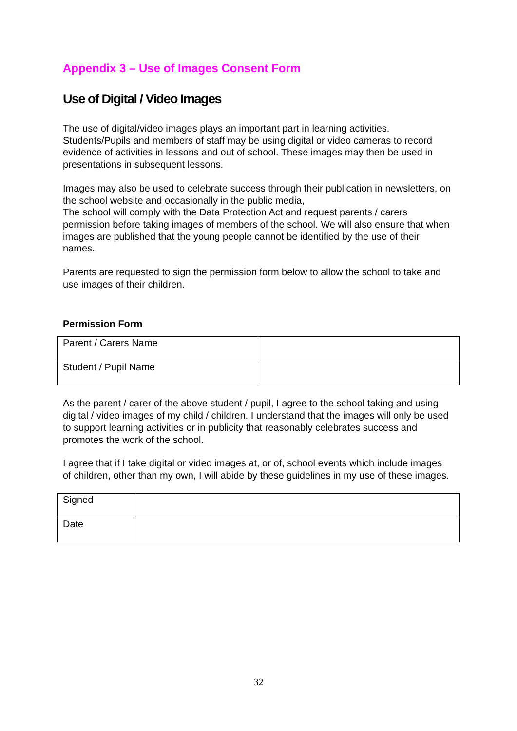Appendix 3 – Use of Images Consent Form
Use of Digital / Video Images
The use of digital/video images plays an important part in learning activities. Students/Pupils and members of staff may be using digital or video cameras to record evidence of activities in lessons and out of school. These images may then be used in presentations in subsequent lessons.
Images may also be used to celebrate success through their publication in newsletters, on the school website and occasionally in the public media,
The school will comply with the Data Protection Act and request parents / carers permission before taking images of members of the school. We will also ensure that when images are published that the young people cannot be identified by the use of their names.
Parents are requested to sign the permission form below to allow the school to take and use images of their children.
Permission Form
| Parent / Carers Name | |
| Student / Pupil Name | |
As the parent / carer of the above student / pupil, I agree to the school taking and using digital / video images of my child / children. I understand that the images will only be used to support learning activities or in publicity that reasonably celebrates success and promotes the work of the school.
I agree that if I take digital or video images at, or of, school events which include images of children, other than my own, I will abide by these guidelines in my use of these images.
| Signed | |
| Date | |
32